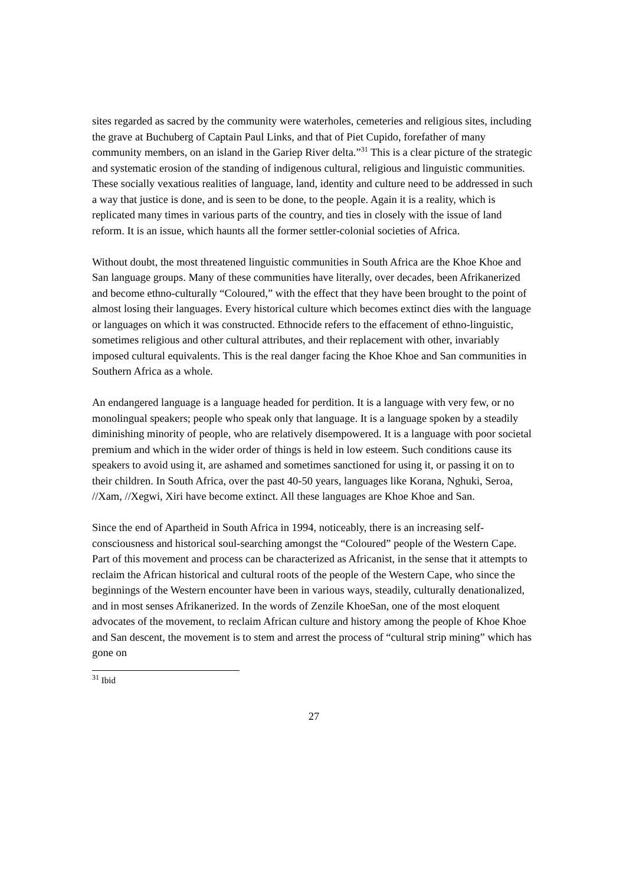sites regarded as sacred by the community were waterholes, cemeteries and religious sites, including the grave at Buchuberg of Captain Paul Links, and that of Piet Cupido, forefather of many community members, on an island in the Gariep River delta.”<sup>31</sup> This is a clear picture of the strategic and systematic erosion of the standing of indigenous cultural, religious and linguistic communities. These socially vexatious realities of language, land, identity and culture need to be addressed in such a way that justice is done, and is seen to be done, to the people. Again it is a reality, which is replicated many times in various parts of the country, and ties in closely with the issue of land reform. It is an issue, which haunts all the former settler-colonial societies of Africa.
Without doubt, the most threatened linguistic communities in South Africa are the Khoe Khoe and San language groups. Many of these communities have literally, over decades, been Afrikanerized and become ethno-culturally “Coloured,” with the effect that they have been brought to the point of almost losing their languages. Every historical culture which becomes extinct dies with the language or languages on which it was constructed. Ethnocide refers to the effacement of ethno-linguistic, sometimes religious and other cultural attributes, and their replacement with other, invariably imposed cultural equivalents. This is the real danger facing the Khoe Khoe and San communities in Southern Africa as a whole.
An endangered language is a language headed for perdition. It is a language with very few, or no monolingual speakers; people who speak only that language. It is a language spoken by a steadily diminishing minority of people, who are relatively disempowered. It is a language with poor societal premium and which in the wider order of things is held in low esteem. Such conditions cause its speakers to avoid using it, are ashamed and sometimes sanctioned for using it, or passing it on to their children. In South Africa, over the past 40-50 years, languages like Korana, Nghuki, Seroa, //Xam, //Xegwi, Xiri have become extinct. All these languages are Khoe Khoe and San.
Since the end of Apartheid in South Africa in 1994, noticeably, there is an increasing self-consciousness and historical soul-searching amongst the “Coloured” people of the Western Cape. Part of this movement and process can be characterized as Africanist, in the sense that it attempts to reclaim the African historical and cultural roots of the people of the Western Cape, who since the beginnings of the Western encounter have been in various ways, steadily, culturally denationalized, and in most senses Afrikanerized. In the words of Zenzile KhoeSan, one of the most eloquent advocates of the movement, to reclaim African culture and history among the people of Khoe Khoe and San descent, the movement is to stem and arrest the process of “cultural strip mining” which has gone on
<sup>31</sup> Ibid
27